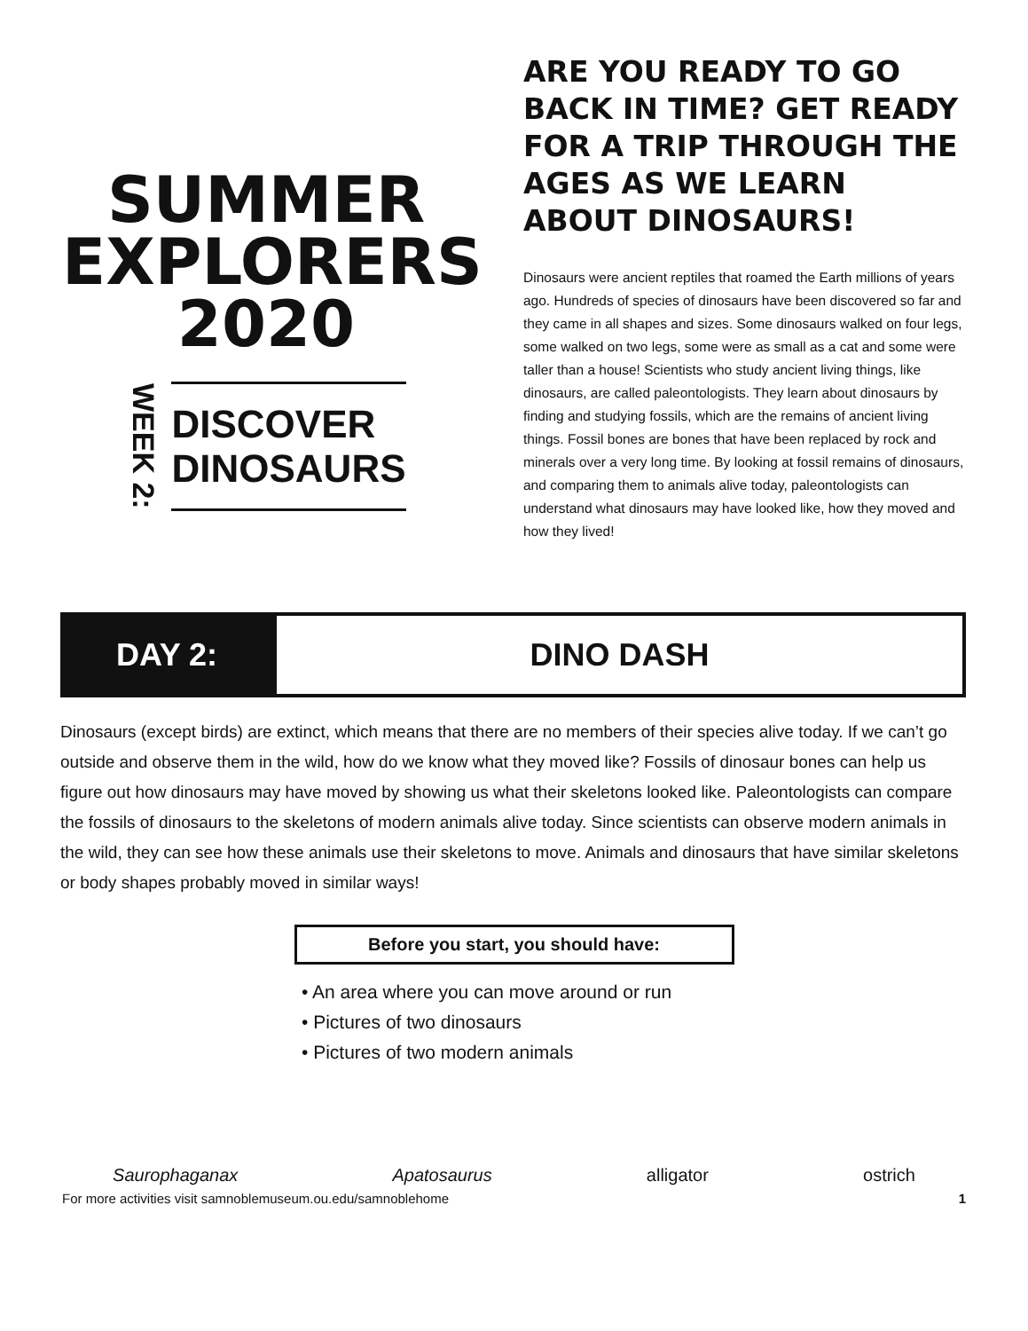SUMMER
EXPLORERS
2020
WEEK 2:
DISCOVER
DINOSAURS
ARE YOU READY TO GO BACK IN TIME? GET READY FOR A TRIP THROUGH THE AGES AS WE LEARN ABOUT DINOSAURS!
Dinosaurs were ancient reptiles that roamed the Earth millions of years ago. Hundreds of species of dinosaurs have been discovered so far and they came in all shapes and sizes. Some dinosaurs walked on four legs, some walked on two legs, some were as small as a cat and some were taller than a house! Scientists who study ancient living things, like dinosaurs, are called paleontologists. They learn about dinosaurs by finding and studying fossils, which are the remains of ancient living things. Fossil bones are bones that have been replaced by rock and minerals over a very long time. By looking at fossil remains of dinosaurs, and comparing them to animals alive today, paleontologists can understand what dinosaurs may have looked like, how they moved and how they lived!
DAY 2: DINO DASH
Dinosaurs (except birds) are extinct, which means that there are no members of their species alive today. If we can’t go outside and observe them in the wild, how do we know what they moved like? Fossils of dinosaur bones can help us figure out how dinosaurs may have moved by showing us what their skeletons looked like. Paleontologists can compare the fossils of dinosaurs to the skeletons of modern animals alive today. Since scientists can observe modern animals in the wild, they can see how these animals use their skeletons to move. Animals and dinosaurs that have similar skeletons or body shapes probably moved in similar ways!
Before you start, you should have:
• An area where you can move around or run
• Pictures of two dinosaurs
• Pictures of two modern animals
Saurophaganax Apatosaurus alligator ostrich
For more activities visit samnoblemuseum.ou.edu/samnoblehome 1